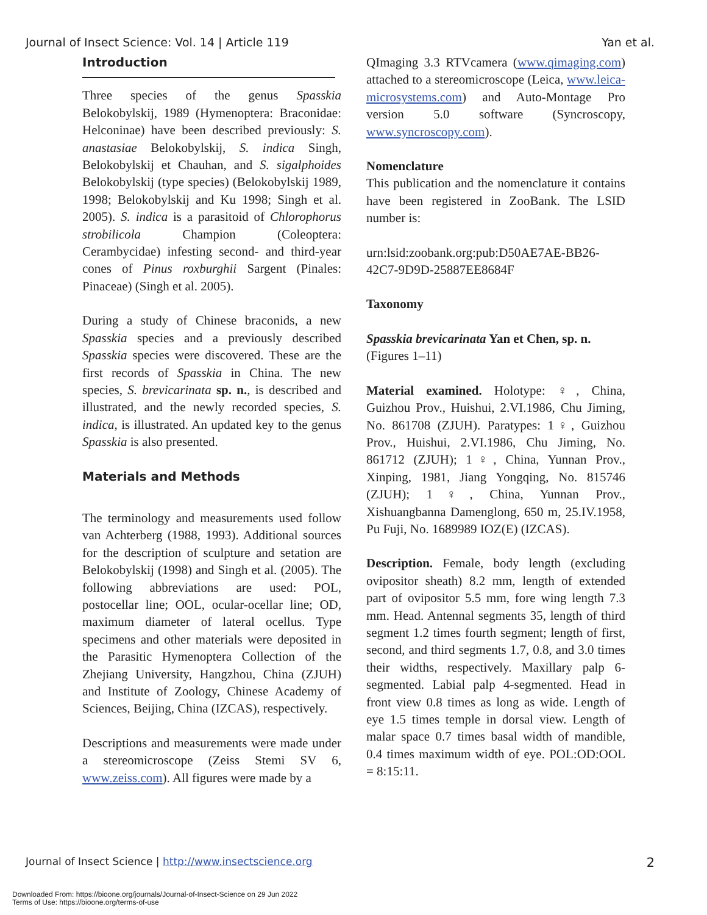Journal of Insect Science: Vol. 14 | Article 119 Yan et al.
Introduction
Three species of the genus Spasskia Belokobylskij, 1989 (Hymenoptera: Braconidae: Helconinae) have been described previously: S. anastasiae Belokobylskij, S. indica Singh, Belokobylskij et Chauhan, and S. sigalphoides Belokobylskij (type species) (Belokobylskij 1989, 1998; Belokobylskij and Ku 1998; Singh et al. 2005). S. indica is a parasitoid of Chlorophorus strobilicola Champion (Coleoptera: Cerambycidae) infesting second- and third-year cones of Pinus roxburghii Sargent (Pinales: Pinaceae) (Singh et al. 2005).
During a study of Chinese braconids, a new Spasskia species and a previously described Spasskia species were discovered. These are the first records of Spasskia in China. The new species, S. brevicarinata sp. n., is described and illustrated, and the newly recorded species, S. indica, is illustrated. An updated key to the genus Spasskia is also presented.
Materials and Methods
The terminology and measurements used follow van Achterberg (1988, 1993). Additional sources for the description of sculpture and setation are Belokobylskij (1998) and Singh et al. (2005). The following abbreviations are used: POL, postocellar line; OOL, ocular-ocellar line; OD, maximum diameter of lateral ocellus. Type specimens and other materials were deposited in the Parasitic Hymenoptera Collection of the Zhejiang University, Hangzhou, China (ZJUH) and Institute of Zoology, Chinese Academy of Sciences, Beijing, China (IZCAS), respectively.
Descriptions and measurements were made under a stereomicroscope (Zeiss Stemi SV 6, www.zeiss.com). All figures were made by a
QImaging 3.3 RTVcamera (www.qimaging.com) attached to a stereomicroscope (Leica, www.leica-microsystems.com) and Auto-Montage Pro version 5.0 software (Syncroscopy, www.syncroscopy.com).
Nomenclature
This publication and the nomenclature it contains have been registered in ZooBank. The LSID number is:
urn:lsid:zoobank.org:pub:D50AE7AE-BB26-42C7-9D9D-25887EE8684F
Taxonomy
Spasskia brevicarinata Yan et Chen, sp. n.
(Figures 1–11)
Material examined. Holotype: ♀, China, Guizhou Prov., Huishui, 2.VI.1986, Chu Jiming, No. 861708 (ZJUH). Paratypes: 1♀, Guizhou Prov., Huishui, 2.VI.1986, Chu Jiming, No. 861712 (ZJUH); 1♀, China, Yunnan Prov., Xinping, 1981, Jiang Yongqing, No. 815746 (ZJUH); 1♀, China, Yunnan Prov., Xishuangbanna Damenglong, 650 m, 25.IV.1958, Pu Fuji, No. 1689989 IOZ(E) (IZCAS).
Description. Female, body length (excluding ovipositor sheath) 8.2 mm, length of extended part of ovipositor 5.5 mm, fore wing length 7.3 mm. Head. Antennal segments 35, length of third segment 1.2 times fourth segment; length of first, second, and third segments 1.7, 0.8, and 3.0 times their widths, respectively. Maxillary palp 6-segmented. Labial palp 4-segmented. Head in front view 0.8 times as long as wide. Length of eye 1.5 times temple in dorsal view. Length of malar space 0.7 times basal width of mandible, 0.4 times maximum width of eye. POL:OD:OOL = 8:15:11.
Journal of Insect Science | http://www.insectscience.org 2
Downloaded From: https://bioone.org/journals/Journal-of-Insect-Science on 29 Jun 2022
Terms of Use: https://bioone.org/terms-of-use